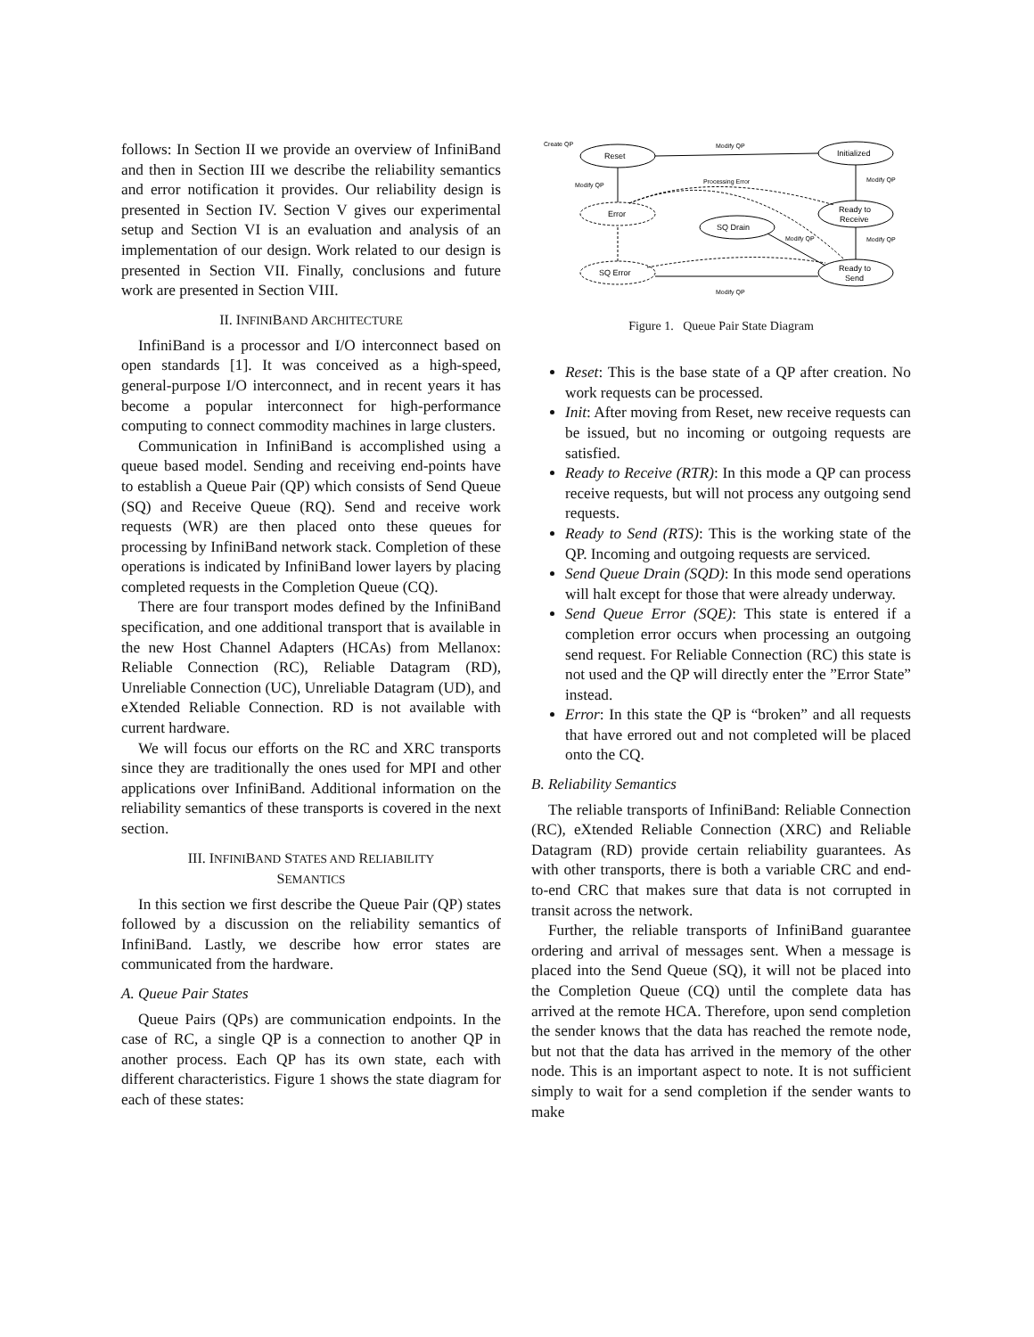follows: In Section II we provide an overview of InfiniBand and then in Section III we describe the reliability semantics and error notification it provides. Our reliability design is presented in Section IV. Section V gives our experimental setup and Section VI is an evaluation and analysis of an implementation of our design. Work related to our design is presented in Section VII. Finally, conclusions and future work are presented in Section VIII.
II. INFINIBAND ARCHITECTURE
InfiniBand is a processor and I/O interconnect based on open standards [1]. It was conceived as a high-speed, general-purpose I/O interconnect, and in recent years it has become a popular interconnect for high-performance computing to connect commodity machines in large clusters.
Communication in InfiniBand is accomplished using a queue based model. Sending and receiving end-points have to establish a Queue Pair (QP) which consists of Send Queue (SQ) and Receive Queue (RQ). Send and receive work requests (WR) are then placed onto these queues for processing by InfiniBand network stack. Completion of these operations is indicated by InfiniBand lower layers by placing completed requests in the Completion Queue (CQ).
There are four transport modes defined by the InfiniBand specification, and one additional transport that is available in the new Host Channel Adapters (HCAs) from Mellanox: Reliable Connection (RC), Reliable Datagram (RD), Unreliable Connection (UC), Unreliable Datagram (UD), and eXtended Reliable Connection. RD is not available with current hardware.
We will focus our efforts on the RC and XRC transports since they are traditionally the ones used for MPI and other applications over InfiniBand. Additional information on the reliability semantics of these transports is covered in the next section.
III. INFINIBAND STATES AND RELIABILITY
SEMANTICS
In this section we first describe the Queue Pair (QP) states followed by a discussion on the reliability semantics of InfiniBand. Lastly, we describe how error states are communicated from the hardware.
A. Queue Pair States
Queue Pairs (QPs) are communication endpoints. In the case of RC, a single QP is a connection to another QP in another process. Each QP has its own state, each with different characteristics. Figure 1 shows the state diagram for each of these states:
Create QP
Reset
Initialized
Error
SQ Drain
Ready to
Receive
SQ Error
Ready to
Send
Modify QP
Modify QP
Modify QP
Modify QP
Processing Error
Modify QP
Modify QP
Figure 1. Queue Pair State Diagram
Reset: This is the base state of a QP after creation. No work requests can be processed.
Init: After moving from Reset, new receive requests can be issued, but no incoming or outgoing requests are satisfied.
Ready to Receive (RTR): In this mode a QP can process receive requests, but will not process any outgoing send requests.
Ready to Send (RTS): This is the working state of the QP. Incoming and outgoing requests are serviced.
Send Queue Drain (SQD): In this mode send operations will halt except for those that were already underway.
Send Queue Error (SQE): This state is entered if a completion error occurs when processing an outgoing send request. For Reliable Connection (RC) this state is not used and the QP will directly enter the ”Error State” instead.
Error: In this state the QP is “broken” and all requests that have errored out and not completed will be placed onto the CQ.
B. Reliability Semantics
The reliable transports of InfiniBand: Reliable Connection (RC), eXtended Reliable Connection (XRC) and Reliable Datagram (RD) provide certain reliability guarantees. As with other transports, there is both a variable CRC and end-to-end CRC that makes sure that data is not corrupted in transit across the network.
Further, the reliable transports of InfiniBand guarantee ordering and arrival of messages sent. When a message is placed into the Send Queue (SQ), it will not be placed into the Completion Queue (CQ) until the complete data has arrived at the remote HCA. Therefore, upon send completion the sender knows that the data has reached the remote node, but not that the data has arrived in the memory of the other node. This is an important aspect to note. It is not sufficient simply to wait for a send completion if the sender wants to make